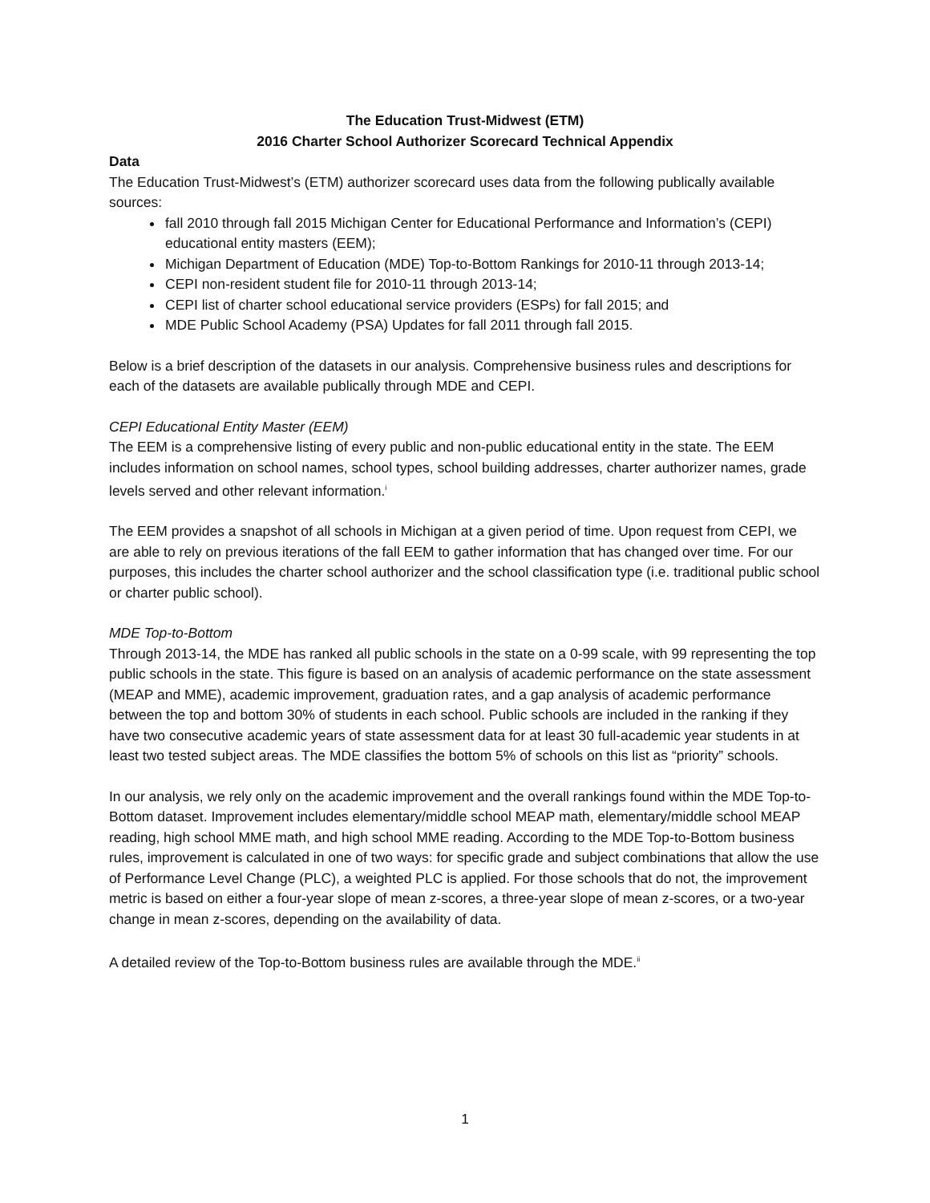The Education Trust-Midwest (ETM)
2016 Charter School Authorizer Scorecard Technical Appendix
Data
The Education Trust-Midwest’s (ETM) authorizer scorecard uses data from the following publically available sources:
fall 2010 through fall 2015 Michigan Center for Educational Performance and Information’s (CEPI) educational entity masters (EEM);
Michigan Department of Education (MDE) Top-to-Bottom Rankings for 2010-11 through 2013-14;
CEPI non-resident student file for 2010-11 through 2013-14;
CEPI list of charter school educational service providers (ESPs) for fall 2015; and
MDE Public School Academy (PSA) Updates for fall 2011 through fall 2015.
Below is a brief description of the datasets in our analysis. Comprehensive business rules and descriptions for each of the datasets are available publically through MDE and CEPI.
CEPI Educational Entity Master (EEM)
The EEM is a comprehensive listing of every public and non-public educational entity in the state. The EEM includes information on school names, school types, school building addresses, charter authorizer names, grade levels served and other relevant information.<sup>i</sup>
The EEM provides a snapshot of all schools in Michigan at a given period of time. Upon request from CEPI, we are able to rely on previous iterations of the fall EEM to gather information that has changed over time. For our purposes, this includes the charter school authorizer and the school classification type (i.e. traditional public school or charter public school).
MDE Top-to-Bottom
Through 2013-14, the MDE has ranked all public schools in the state on a 0-99 scale, with 99 representing the top public schools in the state. This figure is based on an analysis of academic performance on the state assessment (MEAP and MME), academic improvement, graduation rates, and a gap analysis of academic performance between the top and bottom 30% of students in each school. Public schools are included in the ranking if they have two consecutive academic years of state assessment data for at least 30 full-academic year students in at least two tested subject areas. The MDE classifies the bottom 5% of schools on this list as “priority” schools.
In our analysis, we rely only on the academic improvement and the overall rankings found within the MDE Top-to-Bottom dataset. Improvement includes elementary/middle school MEAP math, elementary/middle school MEAP reading, high school MME math, and high school MME reading. According to the MDE Top-to-Bottom business rules, improvement is calculated in one of two ways: for specific grade and subject combinations that allow the use of Performance Level Change (PLC), a weighted PLC is applied. For those schools that do not, the improvement metric is based on either a four-year slope of mean z-scores, a three-year slope of mean z-scores, or a two-year change in mean z-scores, depending on the availability of data.
A detailed review of the Top-to-Bottom business rules are available through the MDE.<sup>ii</sup>
1